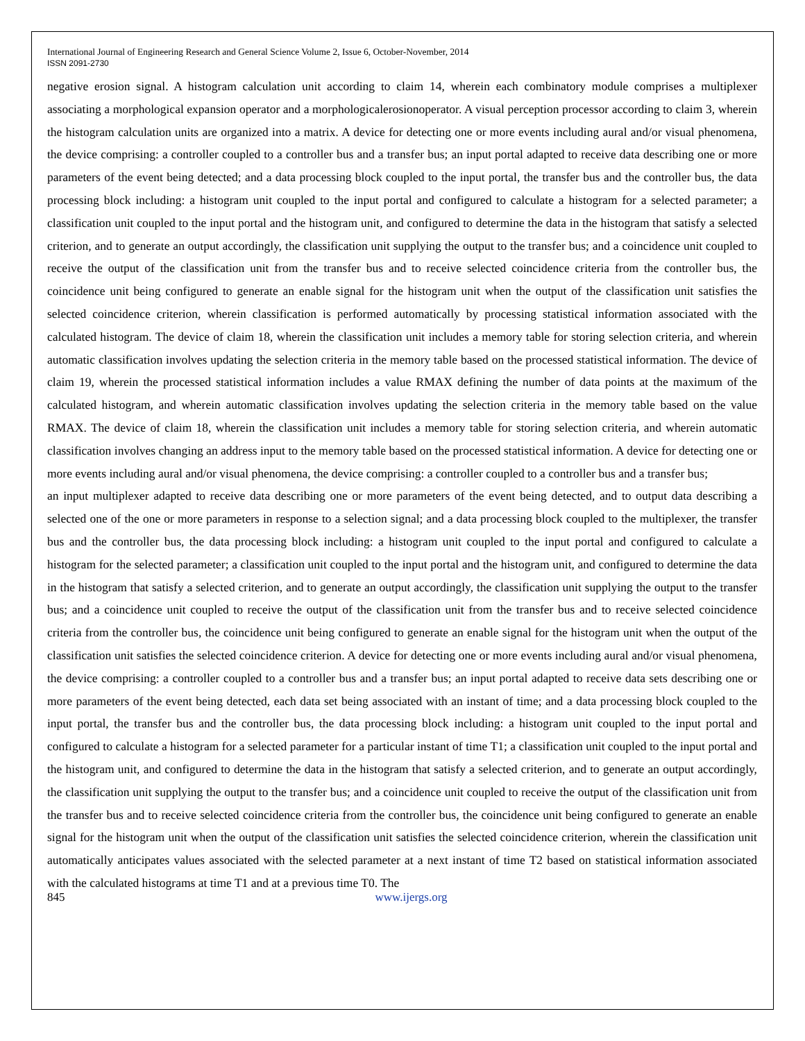International Journal of Engineering Research and General Science Volume 2, Issue 6, October-November, 2014
ISSN 2091-2730
negative erosion signal. A histogram calculation unit according to claim 14, wherein each combinatory module comprises a multiplexer associating a morphological expansion operator and a morphologicalerosionoperator. A visual perception processor according to claim 3, wherein the histogram calculation units are organized into a matrix. A device for detecting one or more events including aural and/or visual phenomena, the device comprising: a controller coupled to a controller bus and a transfer bus; an input portal adapted to receive data describing one or more parameters of the event being detected; and a data processing block coupled to the input portal, the transfer bus and the controller bus, the data processing block including: a histogram unit coupled to the input portal and configured to calculate a histogram for a selected parameter; a classification unit coupled to the input portal and the histogram unit, and configured to determine the data in the histogram that satisfy a selected criterion, and to generate an output accordingly, the classification unit supplying the output to the transfer bus; and a coincidence unit coupled to receive the output of the classification unit from the transfer bus and to receive selected coincidence criteria from the controller bus, the coincidence unit being configured to generate an enable signal for the histogram unit when the output of the classification unit satisfies the selected coincidence criterion, wherein classification is performed automatically by processing statistical information associated with the calculated histogram. The device of claim 18, wherein the classification unit includes a memory table for storing selection criteria, and wherein automatic classification involves updating the selection criteria in the memory table based on the processed statistical information. The device of claim 19, wherein the processed statistical information includes a value RMAX defining the number of data points at the maximum of the calculated histogram, and wherein automatic classification involves updating the selection criteria in the memory table based on the value RMAX. The device of claim 18, wherein the classification unit includes a memory table for storing selection criteria, and wherein automatic classification involves changing an address input to the memory table based on the processed statistical information. A device for detecting one or more events including aural and/or visual phenomena, the device comprising: a controller coupled to a controller bus and a transfer bus;
an input multiplexer adapted to receive data describing one or more parameters of the event being detected, and to output data describing a selected one of the one or more parameters in response to a selection signal; and a data processing block coupled to the multiplexer, the transfer bus and the controller bus, the data processing block including: a histogram unit coupled to the input portal and configured to calculate a histogram for the selected parameter; a classification unit coupled to the input portal and the histogram unit, and configured to determine the data in the histogram that satisfy a selected criterion, and to generate an output accordingly, the classification unit supplying the output to the transfer bus; and a coincidence unit coupled to receive the output of the classification unit from the transfer bus and to receive selected coincidence criteria from the controller bus, the coincidence unit being configured to generate an enable signal for the histogram unit when the output of the classification unit satisfies the selected coincidence criterion. A device for detecting one or more events including aural and/or visual phenomena, the device comprising: a controller coupled to a controller bus and a transfer bus; an input portal adapted to receive data sets describing one or more parameters of the event being detected, each data set being associated with an instant of time; and a data processing block coupled to the input portal, the transfer bus and the controller bus, the data processing block including: a histogram unit coupled to the input portal and configured to calculate a histogram for a selected parameter for a particular instant of time T1; a classification unit coupled to the input portal and the histogram unit, and configured to determine the data in the histogram that satisfy a selected criterion, and to generate an output accordingly, the classification unit supplying the output to the transfer bus; and a coincidence unit coupled to receive the output of the classification unit from the transfer bus and to receive selected coincidence criteria from the controller bus, the coincidence unit being configured to generate an enable signal for the histogram unit when the output of the classification unit satisfies the selected coincidence criterion, wherein the classification unit automatically anticipates values associated with the selected parameter at a next instant of time T2 based on statistical information associated with the calculated histograms at time T1 and at a previous time T0. The
845 www.ijergs.org